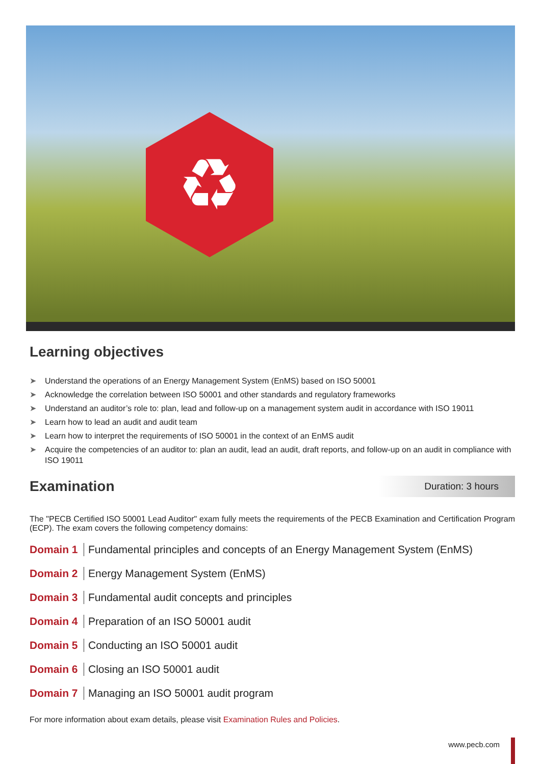♻
Learning objectives
➤ Understand the operations of an Energy Management System (EnMS) based on ISO 50001
➤ Acknowledge the correlation between ISO 50001 and other standards and regulatory frameworks
➤ Understand an auditor’s role to: plan, lead and follow-up on a management system audit in accordance with ISO 19011
➤ Learn how to lead an audit and audit team
➤ Learn how to interpret the requirements of ISO 50001 in the context of an EnMS audit
➤ Acquire the competencies of an auditor to: plan an audit, lead an audit, draft reports, and follow-up on an audit in compliance with ISO 19011
Examination
Duration: 3 hours
The "PECB Certified ISO 50001 Lead Auditor" exam fully meets the requirements of the PECB Examination and Certification Program (ECP). The exam covers the following competency domains:
Domain 1 Fundamental principles and concepts of an Energy Management System (EnMS)
Domain 2 Energy Management System (EnMS)
Domain 3 Fundamental audit concepts and principles
Domain 4 Preparation of an ISO 50001 audit
Domain 5 Conducting an ISO 50001 audit
Domain 6 Closing an ISO 50001 audit
Domain 7 Managing an ISO 50001 audit program
For more information about exam details, please visit Examination Rules and Policies.
www.pecb.com